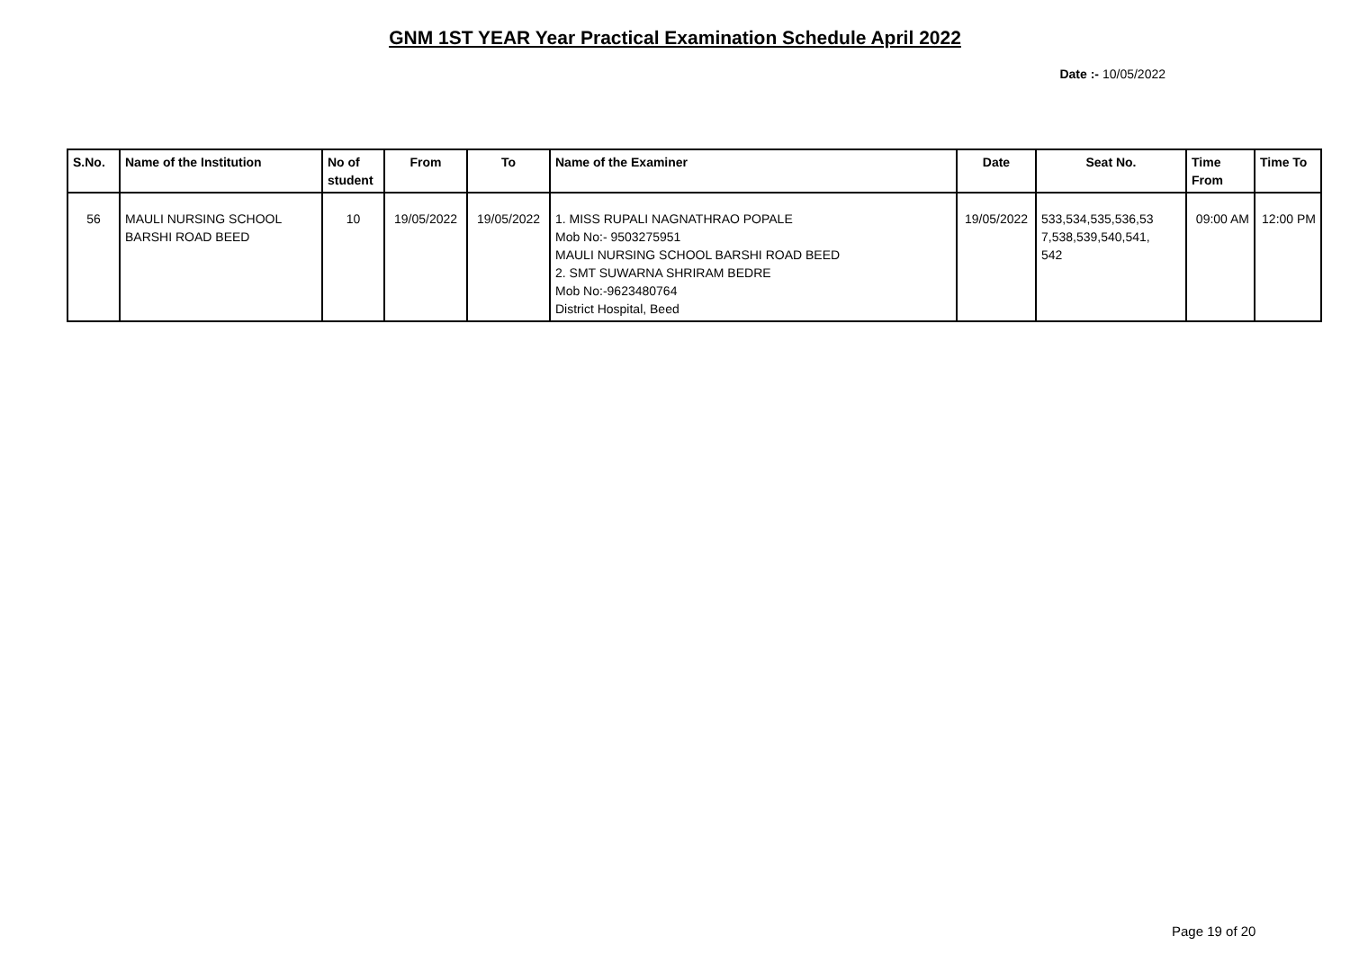GNM 1ST YEAR Year Practical Examination Schedule April 2022
Date :- 10/05/2022
| S.No. | Name of the Institution | No of student | From | To | Name of the Examiner | Date | Seat No. | Time From | Time To |
| --- | --- | --- | --- | --- | --- | --- | --- | --- | --- |
| 56 | MAULI NURSING SCHOOL BARSHI ROAD BEED | 10 | 19/05/2022 | 19/05/2022 | 1. MISS RUPALI NAGNATHRAO POPALE Mob No:- 9503275951 MAULI NURSING SCHOOL BARSHI ROAD BEED 2. SMT SUWARNA SHRIRAM BEDRE Mob No:-9623480764 District Hospital, Beed | 19/05/2022 | 533,534,535,536,53 7,538,539,540,541, 542 | 09:00 AM | 12:00 PM |
Page 19 of 20